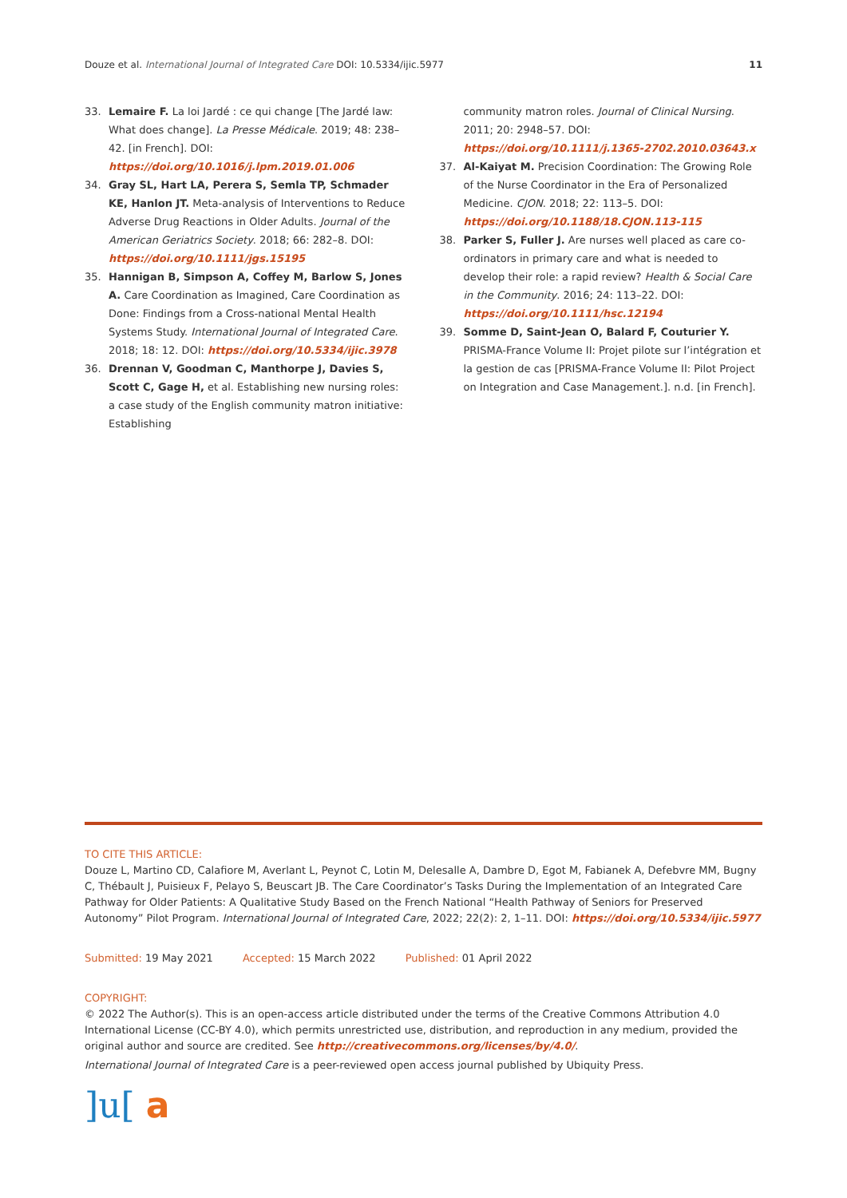Douze et al. International Journal of Integrated Care DOI: 10.5334/ijic.5977
11
33. Lemaire F. La loi Jardé : ce qui change [The Jardé law: What does change]. La Presse Médicale. 2019; 48: 238–42. [in French]. DOI: https://doi.org/10.1016/j.lpm.2019.01.006
34. Gray SL, Hart LA, Perera S, Semla TP, Schmader KE, Hanlon JT. Meta-analysis of Interventions to Reduce Adverse Drug Reactions in Older Adults. Journal of the American Geriatrics Society. 2018; 66: 282–8. DOI: https://doi.org/10.1111/jgs.15195
35. Hannigan B, Simpson A, Coffey M, Barlow S, Jones A. Care Coordination as Imagined, Care Coordination as Done: Findings from a Cross-national Mental Health Systems Study. International Journal of Integrated Care. 2018; 18: 12. DOI: https://doi.org/10.5334/ijic.3978
36. Drennan V, Goodman C, Manthorpe J, Davies S, Scott C, Gage H, et al. Establishing new nursing roles: a case study of the English community matron initiative: Establishing
community matron roles. Journal of Clinical Nursing. 2011; 20: 2948–57. DOI: https://doi.org/10.1111/j.1365-2702.2010.03643.x
37. Al-Kaiyat M. Precision Coordination: The Growing Role of the Nurse Coordinator in the Era of Personalized Medicine. CJON. 2018; 22: 113–5. DOI: https://doi.org/10.1188/18.CJON.113-115
38. Parker S, Fuller J. Are nurses well placed as care co-ordinators in primary care and what is needed to develop their role: a rapid review? Health & Social Care in the Community. 2016; 24: 113–22. DOI: https://doi.org/10.1111/hsc.12194
39. Somme D, Saint-Jean O, Balard F, Couturier Y. PRISMA-France Volume II: Projet pilote sur l’intégration et la gestion de cas [PRISMA-France Volume II: Pilot Project on Integration and Case Management.]. n.d. [in French].
TO CITE THIS ARTICLE:
Douze L, Martino CD, Calafiore M, Averlant L, Peynot C, Lotin M, Delesalle A, Dambre D, Egot M, Fabianek A, Defebvre MM, Bugny C, Thébault J, Puisieux F, Pelayo S, Beuscart JB. The Care Coordinator’s Tasks During the Implementation of an Integrated Care Pathway for Older Patients: A Qualitative Study Based on the French National “Health Pathway of Seniors for Preserved Autonomy” Pilot Program. International Journal of Integrated Care, 2022; 22(2): 2, 1–11. DOI: https://doi.org/10.5334/ijic.5977
Submitted: 19 May 2021 Accepted: 15 March 2022 Published: 01 April 2022
COPYRIGHT:
© 2022 The Author(s). This is an open-access article distributed under the terms of the Creative Commons Attribution 4.0 International License (CC-BY 4.0), which permits unrestricted use, distribution, and reproduction in any medium, provided the original author and source are credited. See http://creativecommons.org/licenses/by/4.0/.
International Journal of Integrated Care is a peer-reviewed open access journal published by Ubiquity Press.
]u[ a